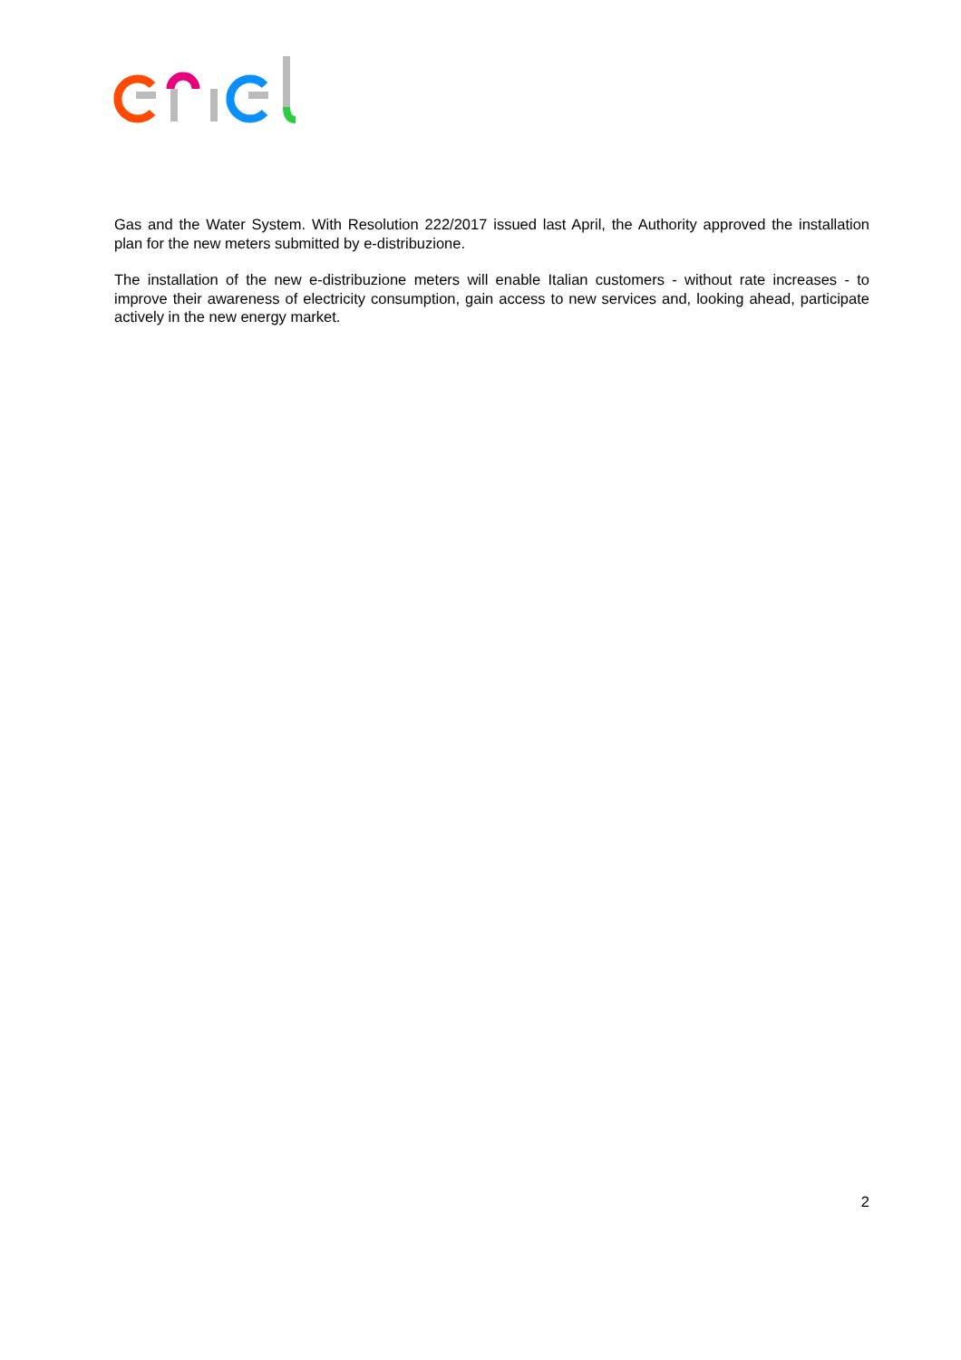Gas and the Water System. With Resolution 222/2017 issued last April, the Authority approved the installation plan for the new meters submitted by e-distribuzione.
The installation of the new e-distribuzione meters will enable Italian customers - without rate increases - to improve their awareness of electricity consumption, gain access to new services and, looking ahead, participate actively in the new energy market.
2